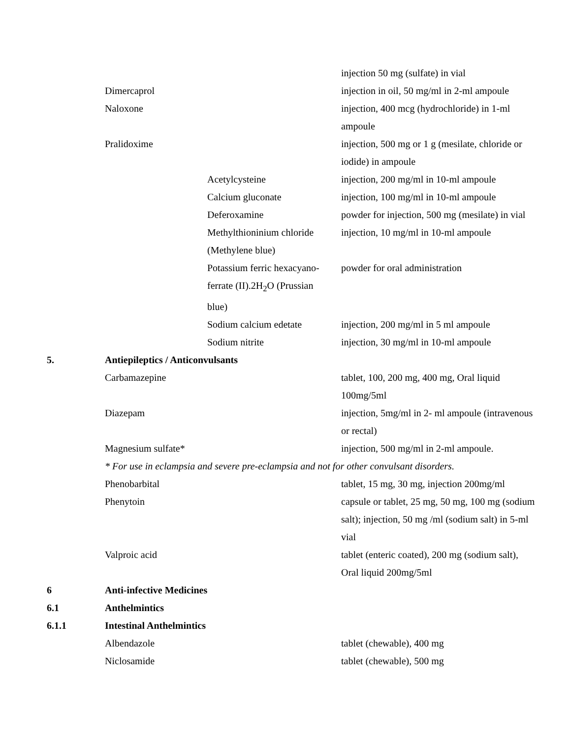| | | | injection 50 mg (sulfate) in vial |
| | Dimercaprol | | injection in oil, 50 mg/ml in 2-ml ampoule |
| | Naloxone | | injection, 400 mcg (hydrochloride) in 1-ml ampoule |
| | Pralidoxime | | injection, 500 mg or 1 g (mesilate, chloride or iodide) in ampoule |
| | | Acetylcysteine | injection, 200 mg/ml in 10-ml ampoule |
| | | Calcium gluconate | injection, 100 mg/ml in 10-ml ampoule |
| | | Deferoxamine | powder for injection, 500 mg (mesilate) in vial |
| | | Methylthioninium chloride (Methylene blue) | injection, 10 mg/ml in 10-ml ampoule |
| | | Potassium ferric hexacyano- ferrate (II).2H<sub>2</sub>O (Prussian blue) | powder for oral administration |
| | | Sodium calcium edetate | injection, 200 mg/ml in 5 ml ampoule |
| | | Sodium nitrite | injection, 30 mg/ml in 10-ml ampoule |
| 5. | Antiepileptics / Anticonvulsants | | |
| | Carbamazepine | | tablet, 100, 200 mg, 400 mg, Oral liquid 100mg/5ml |
| | Diazepam | | injection, 5mg/ml in 2- ml ampoule (intravenous or rectal) |
| | Magnesium sulfate* | | injection, 500 mg/ml in 2-ml ampoule. |
| | * For use in eclampsia and severe pre-eclampsia and not for other convulsant disorders. | | |
| | Phenobarbital | | tablet, 15 mg, 30 mg, injection 200mg/ml |
| | Phenytoin | | capsule or tablet, 25 mg, 50 mg, 100 mg (sodium salt); injection, 50 mg /ml (sodium salt) in 5-ml vial |
| | Valproic acid | | tablet (enteric coated), 200 mg (sodium salt), Oral liquid 200mg/5ml |
| 6 | Anti-infective Medicines | | |
| 6.1 | Anthelmintics | | |
| 6.1.1 | Intestinal Anthelmintics | | |
| | Albendazole | | tablet (chewable), 400 mg |
| | Niclosamide | | tablet (chewable), 500 mg |